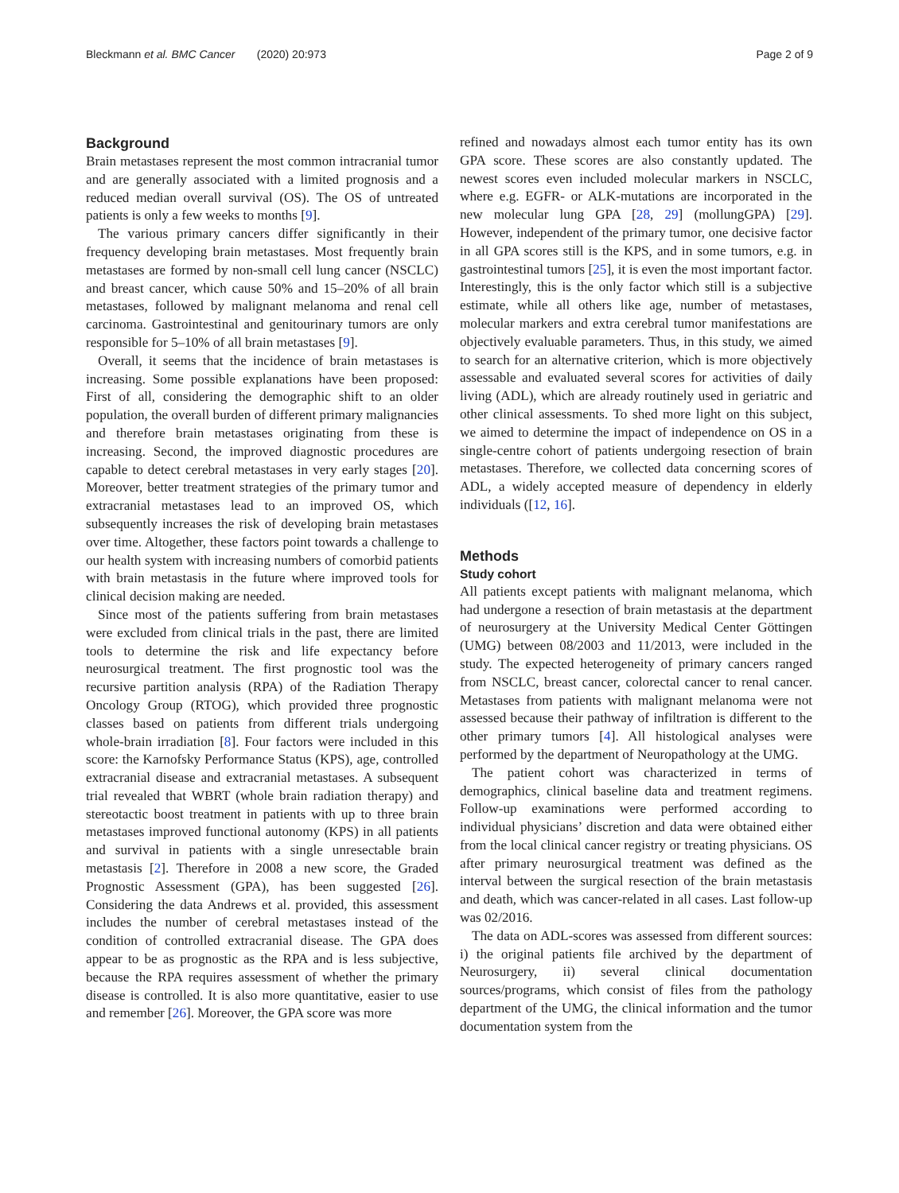Bleckmann et al. BMC Cancer (2020) 20:973 Page 2 of 9
Background
Brain metastases represent the most common intracranial tumor and are generally associated with a limited prognosis and a reduced median overall survival (OS). The OS of untreated patients is only a few weeks to months [9].
The various primary cancers differ significantly in their frequency developing brain metastases. Most frequently brain metastases are formed by non-small cell lung cancer (NSCLC) and breast cancer, which cause 50% and 15–20% of all brain metastases, followed by malignant melanoma and renal cell carcinoma. Gastrointestinal and genitourinary tumors are only responsible for 5–10% of all brain metastases [9].
Overall, it seems that the incidence of brain metastases is increasing. Some possible explanations have been proposed: First of all, considering the demographic shift to an older population, the overall burden of different primary malignancies and therefore brain metastases originating from these is increasing. Second, the improved diagnostic procedures are capable to detect cerebral metastases in very early stages [20]. Moreover, better treatment strategies of the primary tumor and extracranial metastases lead to an improved OS, which subsequently increases the risk of developing brain metastases over time. Altogether, these factors point towards a challenge to our health system with increasing numbers of comorbid patients with brain metastasis in the future where improved tools for clinical decision making are needed.
Since most of the patients suffering from brain metastases were excluded from clinical trials in the past, there are limited tools to determine the risk and life expectancy before neurosurgical treatment. The first prognostic tool was the recursive partition analysis (RPA) of the Radiation Therapy Oncology Group (RTOG), which provided three prognostic classes based on patients from different trials undergoing whole-brain irradiation [8]. Four factors were included in this score: the Karnofsky Performance Status (KPS), age, controlled extracranial disease and extracranial metastases. A subsequent trial revealed that WBRT (whole brain radiation therapy) and stereotactic boost treatment in patients with up to three brain metastases improved functional autonomy (KPS) in all patients and survival in patients with a single unresectable brain metastasis [2]. Therefore in 2008 a new score, the Graded Prognostic Assessment (GPA), has been suggested [26]. Considering the data Andrews et al. provided, this assessment includes the number of cerebral metastases instead of the condition of controlled extracranial disease. The GPA does appear to be as prognostic as the RPA and is less subjective, because the RPA requires assessment of whether the primary disease is controlled. It is also more quantitative, easier to use and remember [26]. Moreover, the GPA score was more
refined and nowadays almost each tumor entity has its own GPA score. These scores are also constantly updated. The newest scores even included molecular markers in NSCLC, where e.g. EGFR- or ALK-mutations are incorporated in the new molecular lung GPA [28, 29] (mollungGPA) [29]. However, independent of the primary tumor, one decisive factor in all GPA scores still is the KPS, and in some tumors, e.g. in gastrointestinal tumors [25], it is even the most important factor. Interestingly, this is the only factor which still is a subjective estimate, while all others like age, number of metastases, molecular markers and extra cerebral tumor manifestations are objectively evaluable parameters. Thus, in this study, we aimed to search for an alternative criterion, which is more objectively assessable and evaluated several scores for activities of daily living (ADL), which are already routinely used in geriatric and other clinical assessments. To shed more light on this subject, we aimed to determine the impact of independence on OS in a single-centre cohort of patients undergoing resection of brain metastases. Therefore, we collected data concerning scores of ADL, a widely accepted measure of dependency in elderly individuals ([12, 16].
Methods
Study cohort
All patients except patients with malignant melanoma, which had undergone a resection of brain metastasis at the department of neurosurgery at the University Medical Center Göttingen (UMG) between 08/2003 and 11/2013, were included in the study. The expected heterogeneity of primary cancers ranged from NSCLC, breast cancer, colorectal cancer to renal cancer. Metastases from patients with malignant melanoma were not assessed because their pathway of infiltration is different to the other primary tumors [4]. All histological analyses were performed by the department of Neuropathology at the UMG.
The patient cohort was characterized in terms of demographics, clinical baseline data and treatment regimens. Follow-up examinations were performed according to individual physicians’ discretion and data were obtained either from the local clinical cancer registry or treating physicians. OS after primary neurosurgical treatment was defined as the interval between the surgical resection of the brain metastasis and death, which was cancer-related in all cases. Last follow-up was 02/2016.
The data on ADL-scores was assessed from different sources: i) the original patients file archived by the department of Neurosurgery, ii) several clinical documentation sources/programs, which consist of files from the pathology department of the UMG, the clinical information and the tumor documentation system from the